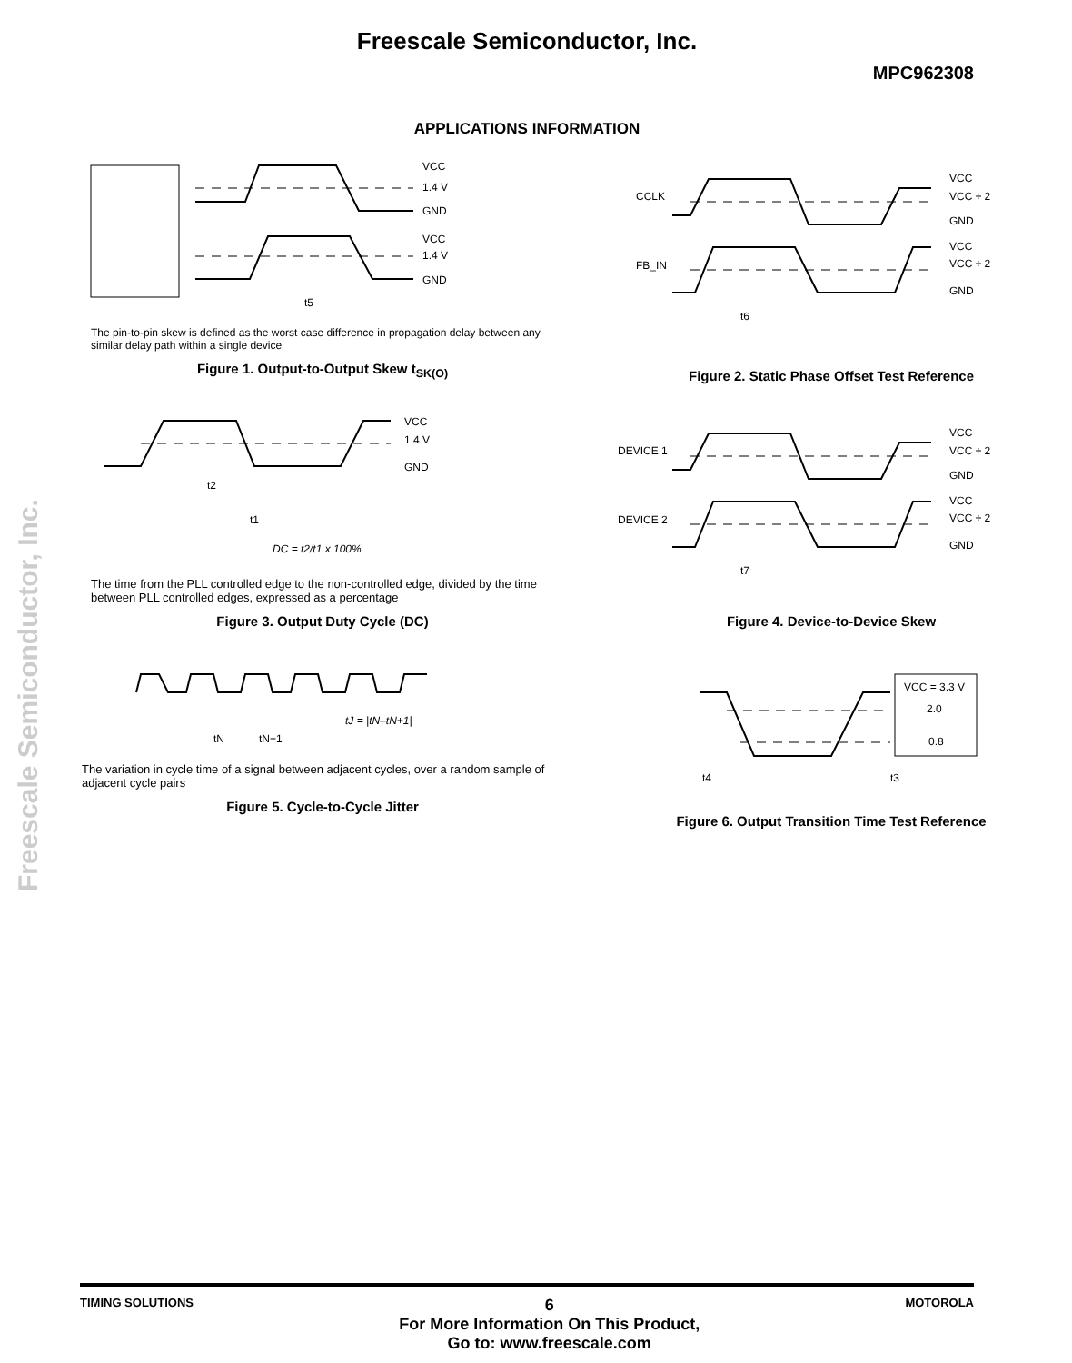Freescale Semiconductor, Inc.
MPC962308
APPLICATIONS INFORMATION
Freescale Semiconductor, Inc.
VCC
1.4 V
GND
VCC
1.4 V
GND
t5
The pin-to-pin skew is defined as the worst case difference in propagation delay between any similar delay path within a single device
Figure 1. Output-to-Output Skew t<sub>SK(O)</sub>
VCC
1.4 V
GND
t2
t1
DC = t2/t1 x 100%
The time from the PLL controlled edge to the non-controlled edge, divided by the time between PLL controlled edges, expressed as a percentage
Figure 3. Output Duty Cycle (DC)
tN
tN+1
tJ = |tN–tN+1|
The variation in cycle time of a signal between adjacent cycles, over a random sample of adjacent cycle pairs
Figure 5. Cycle-to-Cycle Jitter
CCLK
FB_IN
VCC
VCC ÷ 2
GND
VCC
VCC ÷ 2
GND
t6
Figure 2. Static Phase Offset Test Reference
DEVICE 1
DEVICE 2
VCC
VCC ÷ 2
GND
VCC
VCC ÷ 2
GND
t7
Figure 4. Device-to-Device Skew
VCC = 3.3 V
2.0
0.8
t4
t3
Figure 6. Output Transition Time Test Reference
TIMING SOLUTIONS 6
For More Information On This Product,
Go to: www.freescale.com MOTOROLA